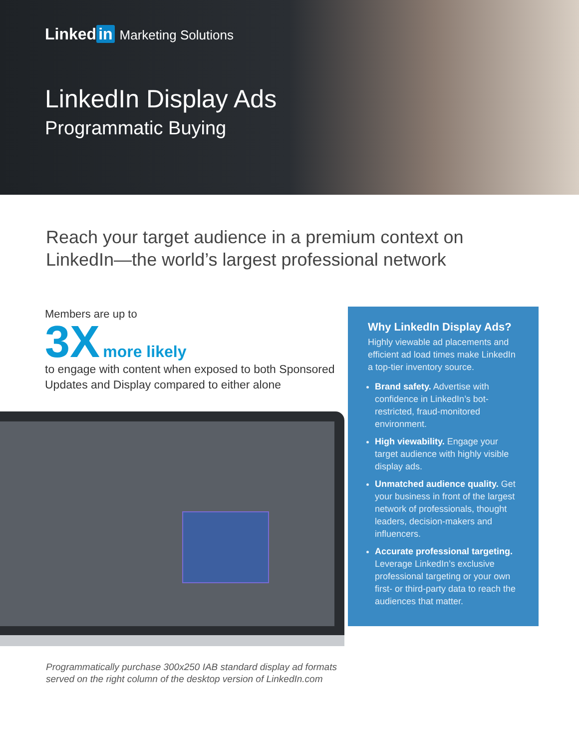Linked in Marketing Solutions
LinkedIn Display Ads
Programmatic Buying
Reach your target audience in a premium context on LinkedIn—the world’s largest professional network
Members are up to
3X more likely
to engage with content when exposed to both Sponsored Updates and Display compared to either alone
Programmatically purchase 300x250 IAB standard display ad formats served on the right column of the desktop version of LinkedIn.com
Why LinkedIn Display Ads?
Highly viewable ad placements and efficient ad load times make LinkedIn a top-tier inventory source.
Brand safety. Advertise with confidence in LinkedIn’s bot-restricted, fraud-monitored environment.
High viewability. Engage your target audience with highly visible display ads.
Unmatched audience quality. Get your business in front of the largest network of professionals, thought leaders, decision-makers and influencers.
Accurate professional targeting. Leverage LinkedIn’s exclusive professional targeting or your own first- or third-party data to reach the audiences that matter.